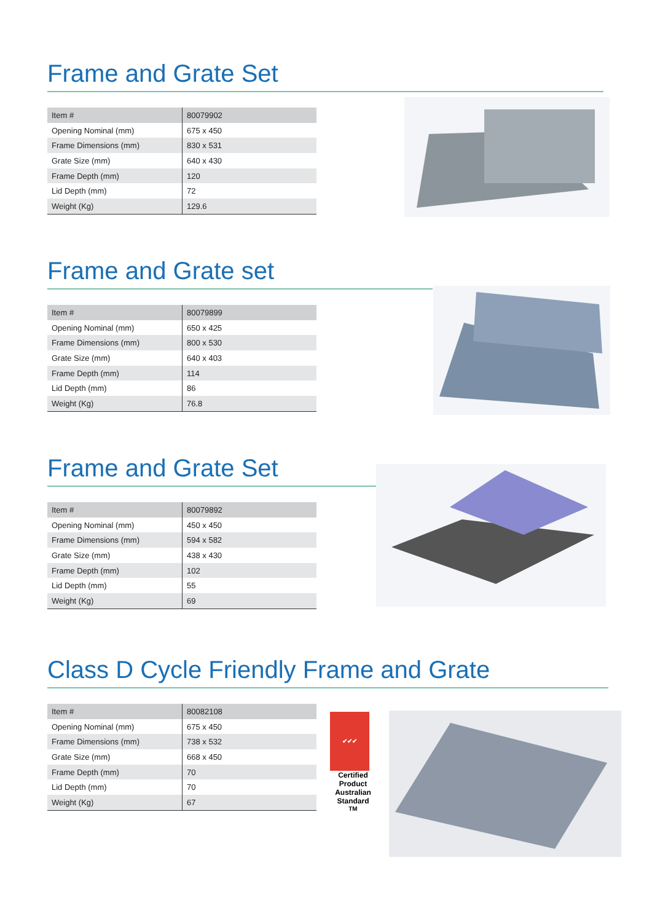Frame and Grate Set
| Item # | 80079902 |
| Opening Nominal (mm) | 675 x 450 |
| Frame Dimensions (mm) | 830 x 531 |
| Grate Size (mm) | 640 x 430 |
| Frame Depth (mm) | 120 |
| Lid Depth (mm) | 72 |
| Weight (Kg) | 129.6 |
Frame and Grate set
| Item # | 80079899 |
| Opening Nominal (mm) | 650 x 425 |
| Frame Dimensions (mm) | 800 x 530 |
| Grate Size (mm) | 640 x 403 |
| Frame Depth (mm) | 114 |
| Lid Depth (mm) | 86 |
| Weight (Kg) | 76.8 |
Frame and Grate Set
| Item # | 80079892 |
| Opening Nominal (mm) | 450 x 450 |
| Frame Dimensions (mm) | 594 x 582 |
| Grate Size (mm) | 438 x 430 |
| Frame Depth (mm) | 102 |
| Lid Depth (mm) | 55 |
| Weight (Kg) | 69 |
Class D Cycle Friendly Frame and Grate
| Item # | 80082108 |
| Opening Nominal (mm) | 675 x 450 |
| Frame Dimensions (mm) | 738 x 532 |
| Grate Size (mm) | 668 x 450 |
| Frame Depth (mm) | 70 |
| Lid Depth (mm) | 70 |
| Weight (Kg) | 67 |
✔✔✔
Certified Product
Australian Standard
<sup>TM</sup>